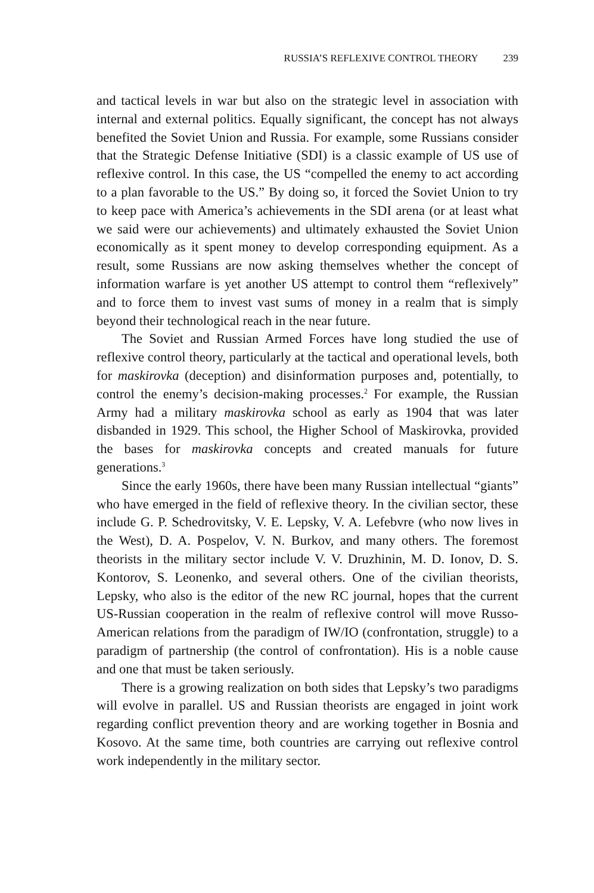RUSSIA’S REFLEXIVE CONTROL THEORY 239
and tactical levels in war but also on the strategic level in association with internal and external politics. Equally significant, the concept has not always benefited the Soviet Union and Russia. For example, some Russians consider that the Strategic Defense Initiative (SDI) is a classic example of US use of reflexive control. In this case, the US “compelled the enemy to act according to a plan favorable to the US.” By doing so, it forced the Soviet Union to try to keep pace with America’s achievements in the SDI arena (or at least what we said were our achievements) and ultimately exhausted the Soviet Union economically as it spent money to develop corresponding equipment. As a result, some Russians are now asking themselves whether the concept of information warfare is yet another US attempt to control them “reflexively” and to force them to invest vast sums of money in a realm that is simply beyond their technological reach in the near future.
The Soviet and Russian Armed Forces have long studied the use of reflexive control theory, particularly at the tactical and operational levels, both for maskirovka (deception) and disinformation purposes and, potentially, to control the enemy’s decision-making processes.<sup>2</sup> For example, the Russian Army had a military maskirovka school as early as 1904 that was later disbanded in 1929. This school, the Higher School of Maskirovka, provided the bases for maskirovka concepts and created manuals for future generations.<sup>3</sup>
Since the early 1960s, there have been many Russian intellectual “giants” who have emerged in the field of reflexive theory. In the civilian sector, these include G. P. Schedrovitsky, V. E. Lepsky, V. A. Lefebvre (who now lives in the West), D. A. Pospelov, V. N. Burkov, and many others. The foremost theorists in the military sector include V. V. Druzhinin, M. D. Ionov, D. S. Kontorov, S. Leonenko, and several others. One of the civilian theorists, Lepsky, who also is the editor of the new RC journal, hopes that the current US-Russian cooperation in the realm of reflexive control will move Russo-American relations from the paradigm of IW/IO (confrontation, struggle) to a paradigm of partnership (the control of confrontation). His is a noble cause and one that must be taken seriously.
There is a growing realization on both sides that Lepsky’s two paradigms will evolve in parallel. US and Russian theorists are engaged in joint work regarding conflict prevention theory and are working together in Bosnia and Kosovo. At the same time, both countries are carrying out reflexive control work independently in the military sector.